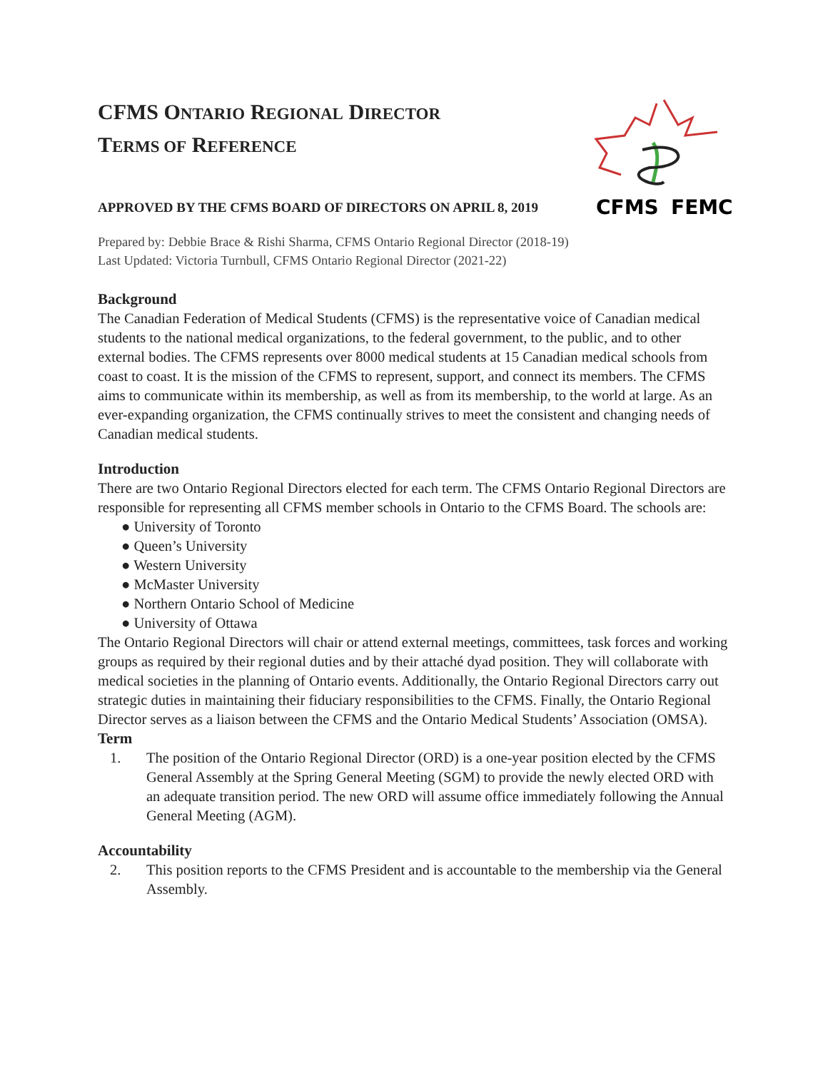CFMS
FEMC
CFMS ONTARIO REGIONAL DIRECTOR
TERMS OF REFERENCE
APPROVED BY THE CFMS BOARD OF DIRECTORS ON APRIL 8, 2019
Prepared by: Debbie Brace & Rishi Sharma, CFMS Ontario Regional Director (2018-19)
Last Updated: Victoria Turnbull, CFMS Ontario Regional Director (2021-22)
Background
The Canadian Federation of Medical Students (CFMS) is the representative voice of Canadian medical students to the national medical organizations, to the federal government, to the public, and to other external bodies. The CFMS represents over 8000 medical students at 15 Canadian medical schools from coast to coast. It is the mission of the CFMS to represent, support, and connect its members. The CFMS aims to communicate within its membership, as well as from its membership, to the world at large. As an ever-expanding organization, the CFMS continually strives to meet the consistent and changing needs of Canadian medical students.
Introduction
There are two Ontario Regional Directors elected for each term. The CFMS Ontario Regional Directors are responsible for representing all CFMS member schools in Ontario to the CFMS Board. The schools are:
● University of Toronto
● Queen’s University
● Western University
● McMaster University
● Northern Ontario School of Medicine
● University of Ottawa
The Ontario Regional Directors will chair or attend external meetings, committees, task forces and working groups as required by their regional duties and by their attaché dyad position. They will collaborate with medical societies in the planning of Ontario events. Additionally, the Ontario Regional Directors carry out strategic duties in maintaining their fiduciary responsibilities to the CFMS. Finally, the Ontario Regional Director serves as a liaison between the CFMS and the Ontario Medical Students’ Association (OMSA).
Term
1. The position of the Ontario Regional Director (ORD) is a one-year position elected by the CFMS General Assembly at the Spring General Meeting (SGM) to provide the newly elected ORD with an adequate transition period. The new ORD will assume office immediately following the Annual General Meeting (AGM).
Accountability
2. This position reports to the CFMS President and is accountable to the membership via the General Assembly.